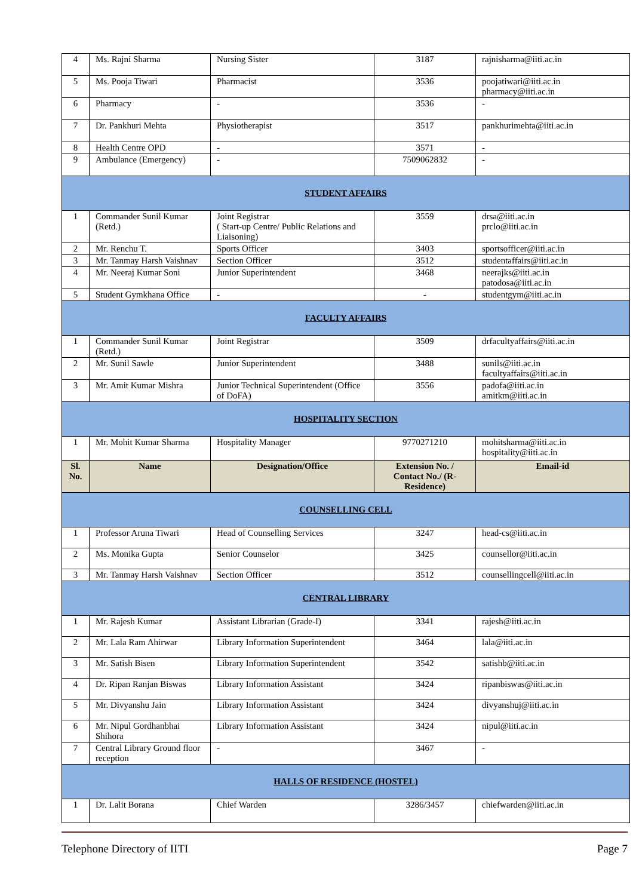| 4 | Ms. Rajni Sharma | Nursing Sister | 3187 | rajnisharma@iiti.ac.in |
| 5 | Ms. Pooja Tiwari | Pharmacist | 3536 | poojatiwari@iiti.ac.in pharmacy@iiti.ac.in |
| 6 | Pharmacy | - | 3536 | - |
| 7 | Dr. Pankhuri Mehta | Physiotherapist | 3517 | pankhurimehta@iiti.ac.in |
| 8 | Health Centre OPD | - | 3571 | - |
| 9 | Ambulance (Emergency) | - | 7509062832 | - |
| STUDENT AFFAIRS | | | | |
| 1 | Commander Sunil Kumar (Retd.) | Joint Registrar ( Start-up Centre/ Public Relations and Liaisoning) | 3559 | drsa@iiti.ac.in prclo@iiti.ac.in |
| 2 | Mr. Renchu T. | Sports Officer | 3403 | sportsofficer@iiti.ac.in |
| 3 | Mr. Tanmay Harsh Vaishnav | Section Officer | 3512 | studentaffairs@iiti.ac.in |
| 4 | Mr. Neeraj Kumar Soni | Junior Superintendent | 3468 | neerajks@iiti.ac.in patodosa@iiti.ac.in |
| 5 | Student Gymkhana Office | - | - | studentgym@iiti.ac.in |
| FACULTY AFFAIRS | | | | |
| 1 | Commander Sunil Kumar (Retd.) | Joint Registrar | 3509 | drfacultyaffairs@iiti.ac.in |
| 2 | Mr. Sunil Sawle | Junior Superintendent | 3488 | sunils@iiti.ac.in facultyaffairs@iiti.ac.in |
| 3 | Mr. Amit Kumar Mishra | Junior Technical Superintendent (Office of DoFA) | 3556 | padofa@iiti.ac.in amitkm@iiti.ac.in |
| HOSPITALITY SECTION | | | | |
| 1 | Mr. Mohit Kumar Sharma | Hospitality Manager | 9770271210 | mohitsharma@iiti.ac.in hospitality@iiti.ac.in |
| Sl. No. | Name | Designation/Office | Extension No. / Contact No./ (R-Residence) | Email-id |
| COUNSELLING CELL | | | | |
| 1 | Professor Aruna Tiwari | Head of Counselling Services | 3247 | head-cs@iiti.ac.in |
| 2 | Ms. Monika Gupta | Senior Counselor | 3425 | counsellor@iiti.ac.in |
| 3 | Mr. Tanmay Harsh Vaishnav | Section Officer | 3512 | counsellingcell@iiti.ac.in |
| CENTRAL LIBRARY | | | | |
| 1 | Mr. Rajesh Kumar | Assistant Librarian (Grade-I) | 3341 | rajesh@iiti.ac.in |
| 2 | Mr. Lala Ram Ahirwar | Library Information Superintendent | 3464 | lala@iiti.ac.in |
| 3 | Mr. Satish Bisen | Library Information Superintendent | 3542 | satishb@iiti.ac.in |
| 4 | Dr. Ripan Ranjan Biswas | Library Information Assistant | 3424 | ripanbiswas@iiti.ac.in |
| 5 | Mr. Divyanshu Jain | Library Information Assistant | 3424 | divyanshuj@iiti.ac.in |
| 6 | Mr. Nipul Gordhanbhai Shihora | Library Information Assistant | 3424 | nipul@iiti.ac.in |
| 7 | Central Library Ground floor reception | - | 3467 | - |
| HALLS OF RESIDENCE (HOSTEL) | | | | |
| 1 | Dr. Lalit Borana | Chief Warden | 3286/3457 | chiefwarden@iiti.ac.in |
Telephone Directory of IITI Page 7